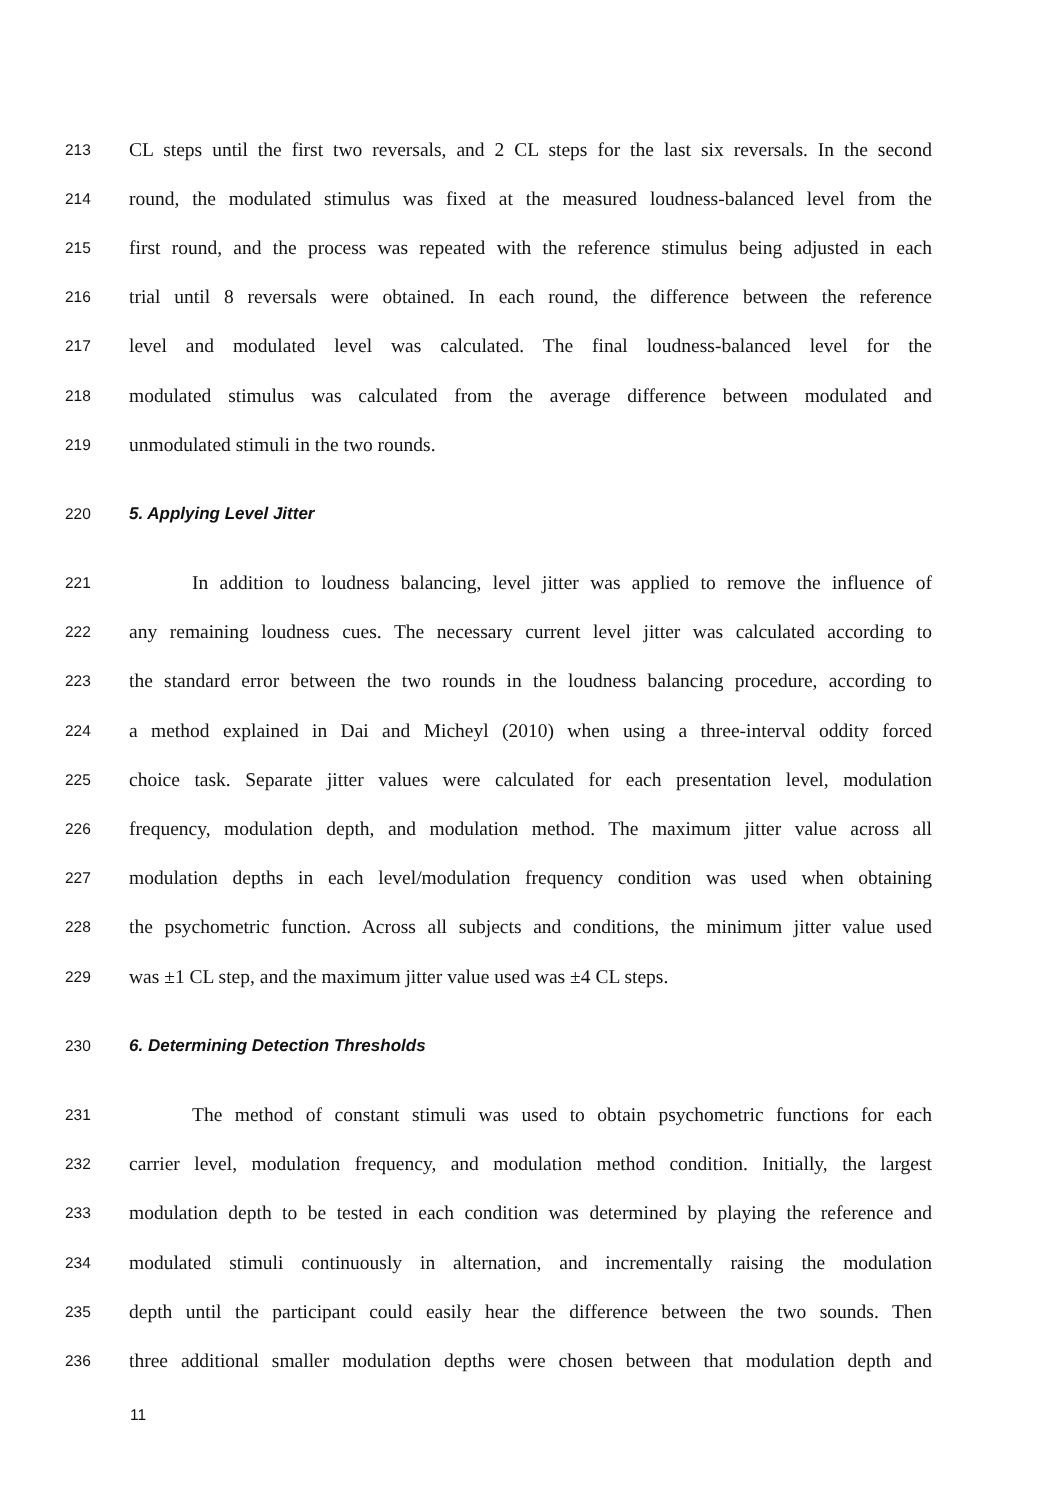213 CL steps until the first two reversals, and 2 CL steps for the last six reversals. In the second
214 round, the modulated stimulus was fixed at the measured loudness-balanced level from the
215 first round, and the process was repeated with the reference stimulus being adjusted in each
216 trial until 8 reversals were obtained. In each round, the difference between the reference
217 level and modulated level was calculated. The final loudness-balanced level for the
218 modulated stimulus was calculated from the average difference between modulated and
219 unmodulated stimuli in the two rounds.
220 5. Applying Level Jitter
221 In addition to loudness balancing, level jitter was applied to remove the influence of
222 any remaining loudness cues. The necessary current level jitter was calculated according to
223 the standard error between the two rounds in the loudness balancing procedure, according to
224 a method explained in Dai and Micheyl (2010) when using a three-interval oddity forced
225 choice task. Separate jitter values were calculated for each presentation level, modulation
226 frequency, modulation depth, and modulation method. The maximum jitter value across all
227 modulation depths in each level/modulation frequency condition was used when obtaining
228 the psychometric function. Across all subjects and conditions, the minimum jitter value used
229 was ±1 CL step, and the maximum jitter value used was ±4 CL steps.
230 6. Determining Detection Thresholds
231 The method of constant stimuli was used to obtain psychometric functions for each
232 carrier level, modulation frequency, and modulation method condition. Initially, the largest
233 modulation depth to be tested in each condition was determined by playing the reference and
234 modulated stimuli continuously in alternation, and incrementally raising the modulation
235 depth until the participant could easily hear the difference between the two sounds. Then
236 three additional smaller modulation depths were chosen between that modulation depth and
11